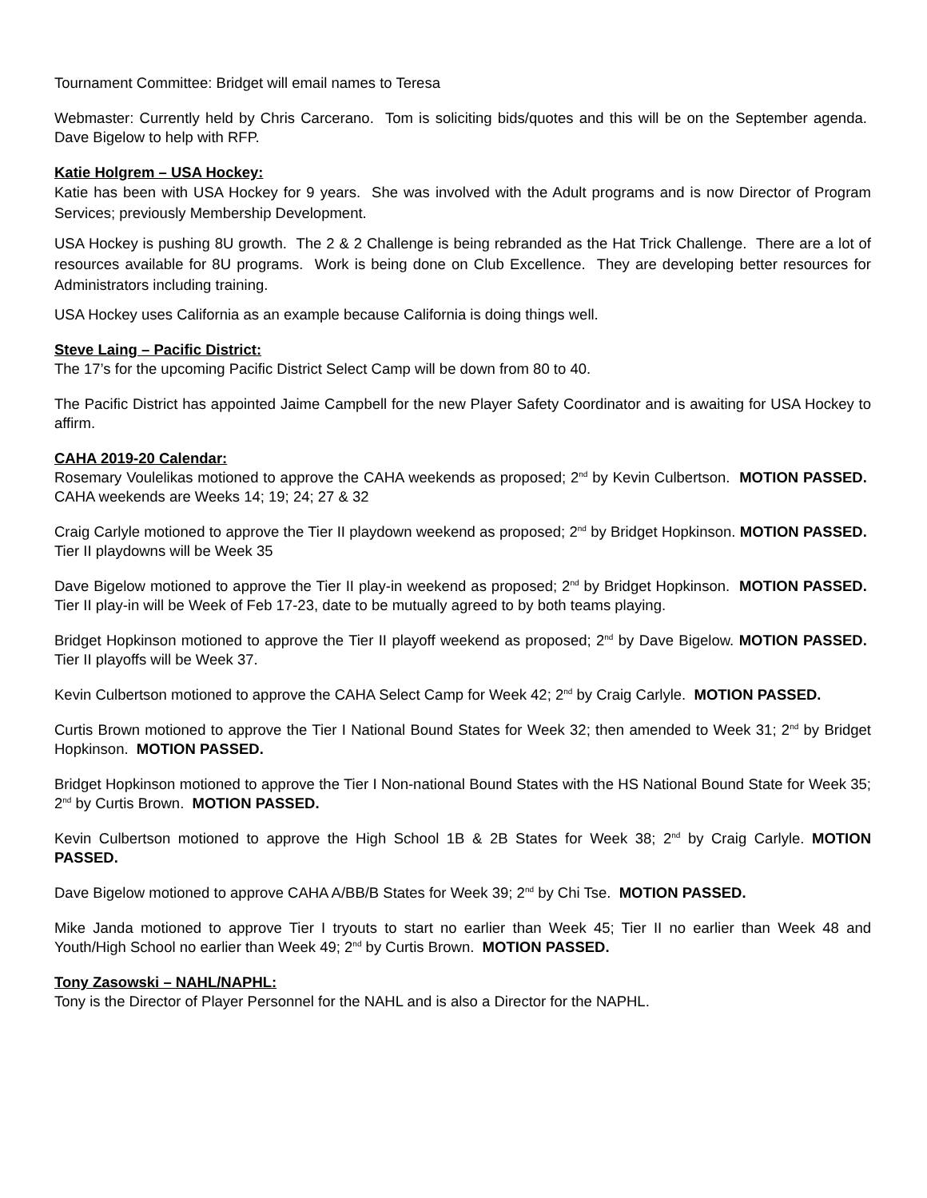Tournament Committee: Bridget will email names to Teresa
Webmaster: Currently held by Chris Carcerano. Tom is soliciting bids/quotes and this will be on the September agenda. Dave Bigelow to help with RFP.
Katie Holgrem – USA Hockey:
Katie has been with USA Hockey for 9 years. She was involved with the Adult programs and is now Director of Program Services; previously Membership Development.
USA Hockey is pushing 8U growth. The 2 & 2 Challenge is being rebranded as the Hat Trick Challenge. There are a lot of resources available for 8U programs. Work is being done on Club Excellence. They are developing better resources for Administrators including training.
USA Hockey uses California as an example because California is doing things well.
Steve Laing – Pacific District:
The 17’s for the upcoming Pacific District Select Camp will be down from 80 to 40.
The Pacific District has appointed Jaime Campbell for the new Player Safety Coordinator and is awaiting for USA Hockey to affirm.
CAHA 2019-20 Calendar:
Rosemary Voulelikas motioned to approve the CAHA weekends as proposed; 2<sup>nd</sup> by Kevin Culbertson. MOTION PASSED. CAHA weekends are Weeks 14; 19; 24; 27 & 32
Craig Carlyle motioned to approve the Tier II playdown weekend as proposed; 2<sup>nd</sup> by Bridget Hopkinson. MOTION PASSED. Tier II playdowns will be Week 35
Dave Bigelow motioned to approve the Tier II play-in weekend as proposed; 2<sup>nd</sup> by Bridget Hopkinson. MOTION PASSED. Tier II play-in will be Week of Feb 17-23, date to be mutually agreed to by both teams playing.
Bridget Hopkinson motioned to approve the Tier II playoff weekend as proposed; 2<sup>nd</sup> by Dave Bigelow. MOTION PASSED. Tier II playoffs will be Week 37.
Kevin Culbertson motioned to approve the CAHA Select Camp for Week 42; 2<sup>nd</sup> by Craig Carlyle. MOTION PASSED.
Curtis Brown motioned to approve the Tier I National Bound States for Week 32; then amended to Week 31; 2<sup>nd</sup> by Bridget Hopkinson. MOTION PASSED.
Bridget Hopkinson motioned to approve the Tier I Non-national Bound States with the HS National Bound State for Week 35; 2<sup>nd</sup> by Curtis Brown. MOTION PASSED.
Kevin Culbertson motioned to approve the High School 1B & 2B States for Week 38; 2<sup>nd</sup> by Craig Carlyle. MOTION PASSED.
Dave Bigelow motioned to approve CAHA A/BB/B States for Week 39; 2<sup>nd</sup> by Chi Tse. MOTION PASSED.
Mike Janda motioned to approve Tier I tryouts to start no earlier than Week 45; Tier II no earlier than Week 48 and Youth/High School no earlier than Week 49; 2<sup>nd</sup> by Curtis Brown. MOTION PASSED.
Tony Zasowski – NAHL/NAPHL:
Tony is the Director of Player Personnel for the NAHL and is also a Director for the NAPHL.